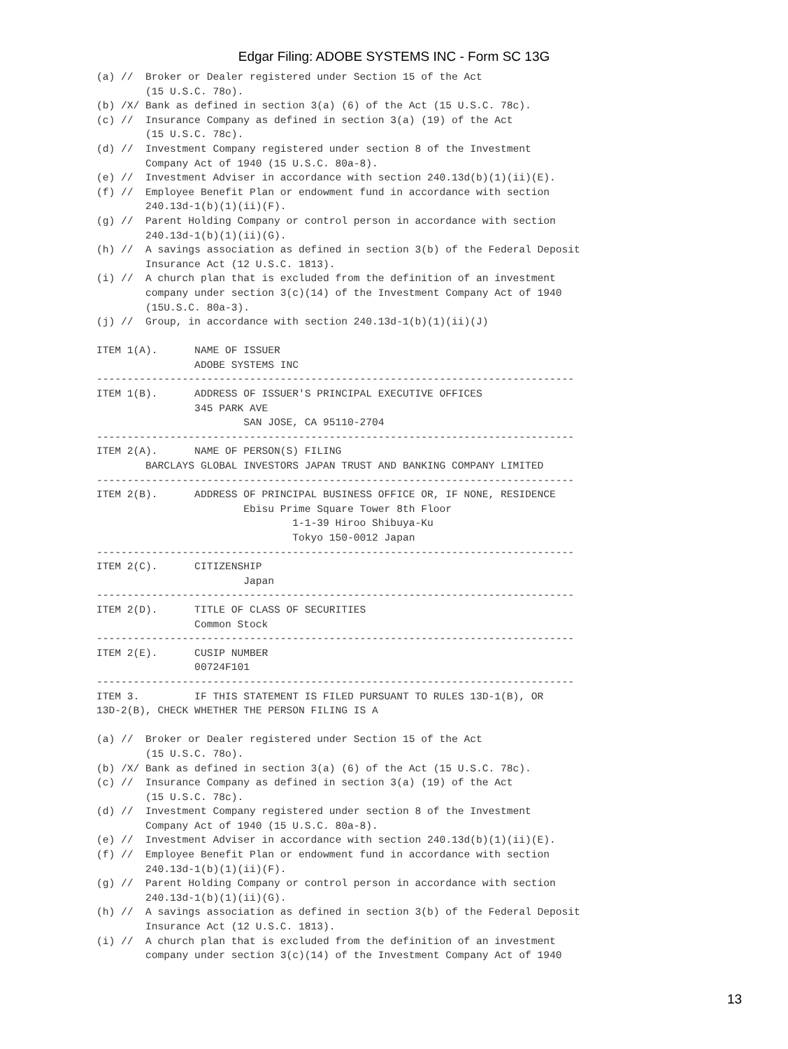Edgar Filing: ADOBE SYSTEMS INC - Form SC 13G
(a) //  Broker or Dealer registered under Section 15 of the Act
        (15 U.S.C. 78o).
(b) /X/ Bank as defined in section 3(a) (6) of the Act (15 U.S.C. 78c).
(c) //  Insurance Company as defined in section 3(a) (19) of the Act
        (15 U.S.C. 78c).
(d) //  Investment Company registered under section 8 of the Investment
        Company Act of 1940 (15 U.S.C. 80a-8).
(e) //  Investment Adviser in accordance with section 240.13d(b)(1)(ii)(E).
(f) //  Employee Benefit Plan or endowment fund in accordance with section
        240.13d-1(b)(1)(ii)(F).
(g) //  Parent Holding Company or control person in accordance with section
        240.13d-1(b)(1)(ii)(G).
(h) //  A savings association as defined in section 3(b) of the Federal Deposit
        Insurance Act (12 U.S.C. 1813).
(i) //  A church plan that is excluded from the definition of an investment
        company under section 3(c)(14) of the Investment Company Act of 1940
        (15U.S.C. 80a-3).
(j) //  Group, in accordance with section 240.13d-1(b)(1)(ii)(J)

ITEM 1(A).      NAME OF ISSUER
                ADOBE SYSTEMS INC
------------------------------------------------------------------------------
ITEM 1(B).      ADDRESS OF ISSUER'S PRINCIPAL EXECUTIVE OFFICES
                345 PARK AVE
                        SAN JOSE, CA 95110-2704
------------------------------------------------------------------------------
ITEM 2(A).      NAME OF PERSON(S) FILING
        BARCLAYS GLOBAL INVESTORS JAPAN TRUST AND BANKING COMPANY LIMITED
------------------------------------------------------------------------------
ITEM 2(B).      ADDRESS OF PRINCIPAL BUSINESS OFFICE OR, IF NONE, RESIDENCE
                        Ebisu Prime Square Tower 8th Floor
                                1-1-39 Hiroo Shibuya-Ku
                                Tokyo 150-0012 Japan
------------------------------------------------------------------------------
ITEM 2(C).      CITIZENSHIP
                        Japan
------------------------------------------------------------------------------
ITEM 2(D).      TITLE OF CLASS OF SECURITIES
                Common Stock
------------------------------------------------------------------------------
ITEM 2(E).      CUSIP NUMBER
                00724F101
------------------------------------------------------------------------------
ITEM 3.         IF THIS STATEMENT IS FILED PURSUANT TO RULES 13D-1(B), OR
13D-2(B), CHECK WHETHER THE PERSON FILING IS A

(a) //  Broker or Dealer registered under Section 15 of the Act
        (15 U.S.C. 78o).
(b) /X/ Bank as defined in section 3(a) (6) of the Act (15 U.S.C. 78c).
(c) //  Insurance Company as defined in section 3(a) (19) of the Act
        (15 U.S.C. 78c).
(d) //  Investment Company registered under section 8 of the Investment
        Company Act of 1940 (15 U.S.C. 80a-8).
(e) //  Investment Adviser in accordance with section 240.13d(b)(1)(ii)(E).
(f) //  Employee Benefit Plan or endowment fund in accordance with section
        240.13d-1(b)(1)(ii)(F).
(g) //  Parent Holding Company or control person in accordance with section
        240.13d-1(b)(1)(ii)(G).
(h) //  A savings association as defined in section 3(b) of the Federal Deposit
        Insurance Act (12 U.S.C. 1813).
(i) //  A church plan that is excluded from the definition of an investment
        company under section 3(c)(14) of the Investment Company Act of 1940
13